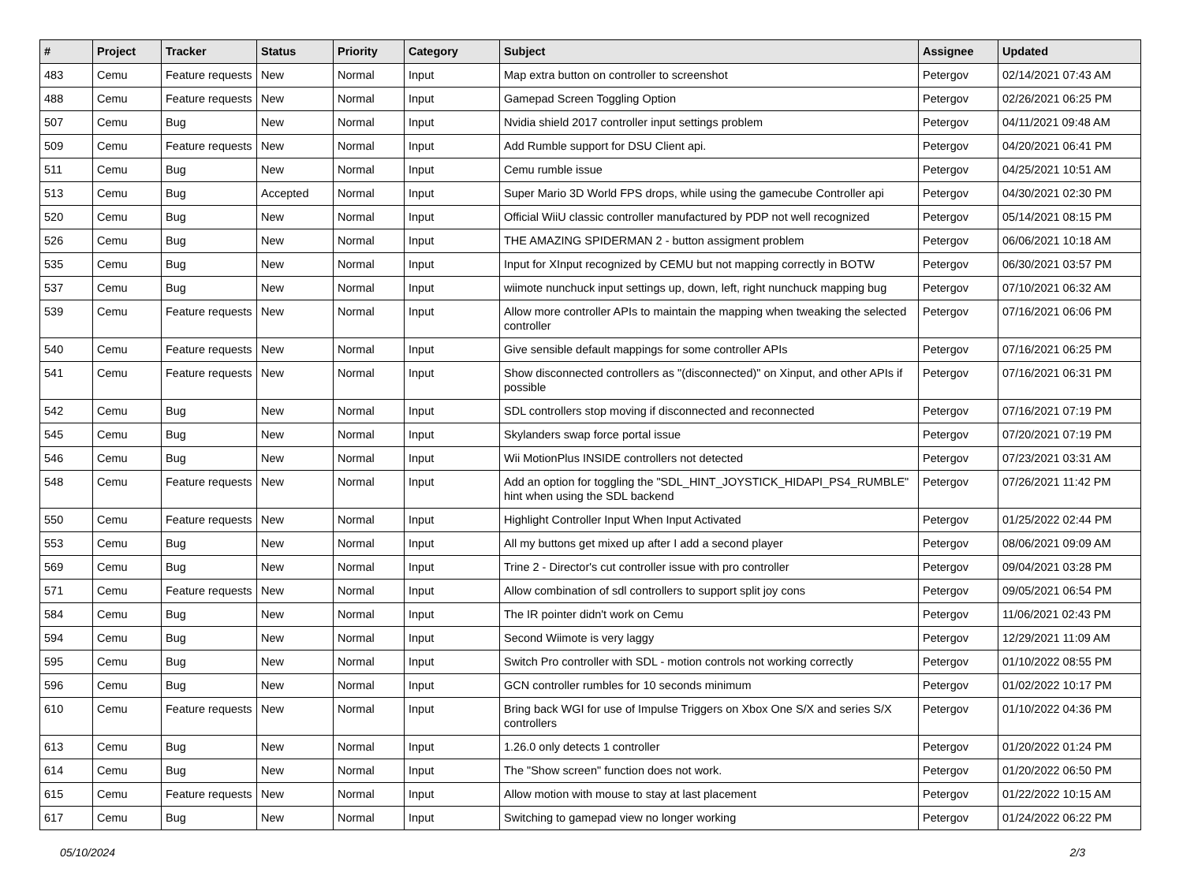| # | Project | Tracker | Status | Priority | Category | Subject | Assignee | Updated |
| --- | --- | --- | --- | --- | --- | --- | --- | --- |
| 483 | Cemu | Feature requests | New | Normal | Input | Map extra button on controller to screenshot | Petergov | 02/14/2021 07:43 AM |
| 488 | Cemu | Feature requests | New | Normal | Input | Gamepad Screen Toggling Option | Petergov | 02/26/2021 06:25 PM |
| 507 | Cemu | Bug | New | Normal | Input | Nvidia shield 2017 controller input settings problem | Petergov | 04/11/2021 09:48 AM |
| 509 | Cemu | Feature requests | New | Normal | Input | Add Rumble support for DSU Client api. | Petergov | 04/20/2021 06:41 PM |
| 511 | Cemu | Bug | New | Normal | Input | Cemu rumble issue | Petergov | 04/25/2021 10:51 AM |
| 513 | Cemu | Bug | Accepted | Normal | Input | Super Mario 3D World FPS drops, while using the gamecube Controller api | Petergov | 04/30/2021 02:30 PM |
| 520 | Cemu | Bug | New | Normal | Input | Official WiiU classic controller manufactured by PDP not well recognized | Petergov | 05/14/2021 08:15 PM |
| 526 | Cemu | Bug | New | Normal | Input | THE AMAZING SPIDERMAN 2 - button assigment problem | Petergov | 06/06/2021 10:18 AM |
| 535 | Cemu | Bug | New | Normal | Input | Input for XInput recognized by CEMU but not mapping correctly in BOTW | Petergov | 06/30/2021 03:57 PM |
| 537 | Cemu | Bug | New | Normal | Input | wiimote nunchuck input settings up, down, left, right nunchuck mapping bug | Petergov | 07/10/2021 06:32 AM |
| 539 | Cemu | Feature requests | New | Normal | Input | Allow more controller APIs to maintain the mapping when tweaking the selected controller | Petergov | 07/16/2021 06:06 PM |
| 540 | Cemu | Feature requests | New | Normal | Input | Give sensible default mappings for some controller APIs | Petergov | 07/16/2021 06:25 PM |
| 541 | Cemu | Feature requests | New | Normal | Input | Show disconnected controllers as "(disconnected)" on Xinput, and other APIs if possible | Petergov | 07/16/2021 06:31 PM |
| 542 | Cemu | Bug | New | Normal | Input | SDL controllers stop moving if disconnected and reconnected | Petergov | 07/16/2021 07:19 PM |
| 545 | Cemu | Bug | New | Normal | Input | Skylanders swap force portal issue | Petergov | 07/20/2021 07:19 PM |
| 546 | Cemu | Bug | New | Normal | Input | Wii MotionPlus INSIDE controllers not detected | Petergov | 07/23/2021 03:31 AM |
| 548 | Cemu | Feature requests | New | Normal | Input | Add an option for toggling the "SDL_HINT_JOYSTICK_HIDAPI_PS4_RUMBLE" hint when using the SDL backend | Petergov | 07/26/2021 11:42 PM |
| 550 | Cemu | Feature requests | New | Normal | Input | Highlight Controller Input When Input Activated | Petergov | 01/25/2022 02:44 PM |
| 553 | Cemu | Bug | New | Normal | Input | All my buttons get mixed up after I add a second player | Petergov | 08/06/2021 09:09 AM |
| 569 | Cemu | Bug | New | Normal | Input | Trine 2 - Director's cut controller issue with pro controller | Petergov | 09/04/2021 03:28 PM |
| 571 | Cemu | Feature requests | New | Normal | Input | Allow combination of sdl controllers to support split joy cons | Petergov | 09/05/2021 06:54 PM |
| 584 | Cemu | Bug | New | Normal | Input | The IR pointer didn't work on Cemu | Petergov | 11/06/2021 02:43 PM |
| 594 | Cemu | Bug | New | Normal | Input | Second Wiimote is very laggy | Petergov | 12/29/2021 11:09 AM |
| 595 | Cemu | Bug | New | Normal | Input | Switch Pro controller with SDL - motion controls not working correctly | Petergov | 01/10/2022 08:55 PM |
| 596 | Cemu | Bug | New | Normal | Input | GCN controller rumbles for 10 seconds minimum | Petergov | 01/02/2022 10:17 PM |
| 610 | Cemu | Feature requests | New | Normal | Input | Bring back WGI for use of Impulse Triggers on Xbox One S/X and series S/X controllers | Petergov | 01/10/2022 04:36 PM |
| 613 | Cemu | Bug | New | Normal | Input | 1.26.0 only detects 1 controller | Petergov | 01/20/2022 01:24 PM |
| 614 | Cemu | Bug | New | Normal | Input | The "Show screen" function does not work. | Petergov | 01/20/2022 06:50 PM |
| 615 | Cemu | Feature requests | New | Normal | Input | Allow motion with mouse to stay at last placement | Petergov | 01/22/2022 10:15 AM |
| 617 | Cemu | Bug | New | Normal | Input | Switching to gamepad view no longer working | Petergov | 01/24/2022 06:22 PM |
05/10/2024 2/3